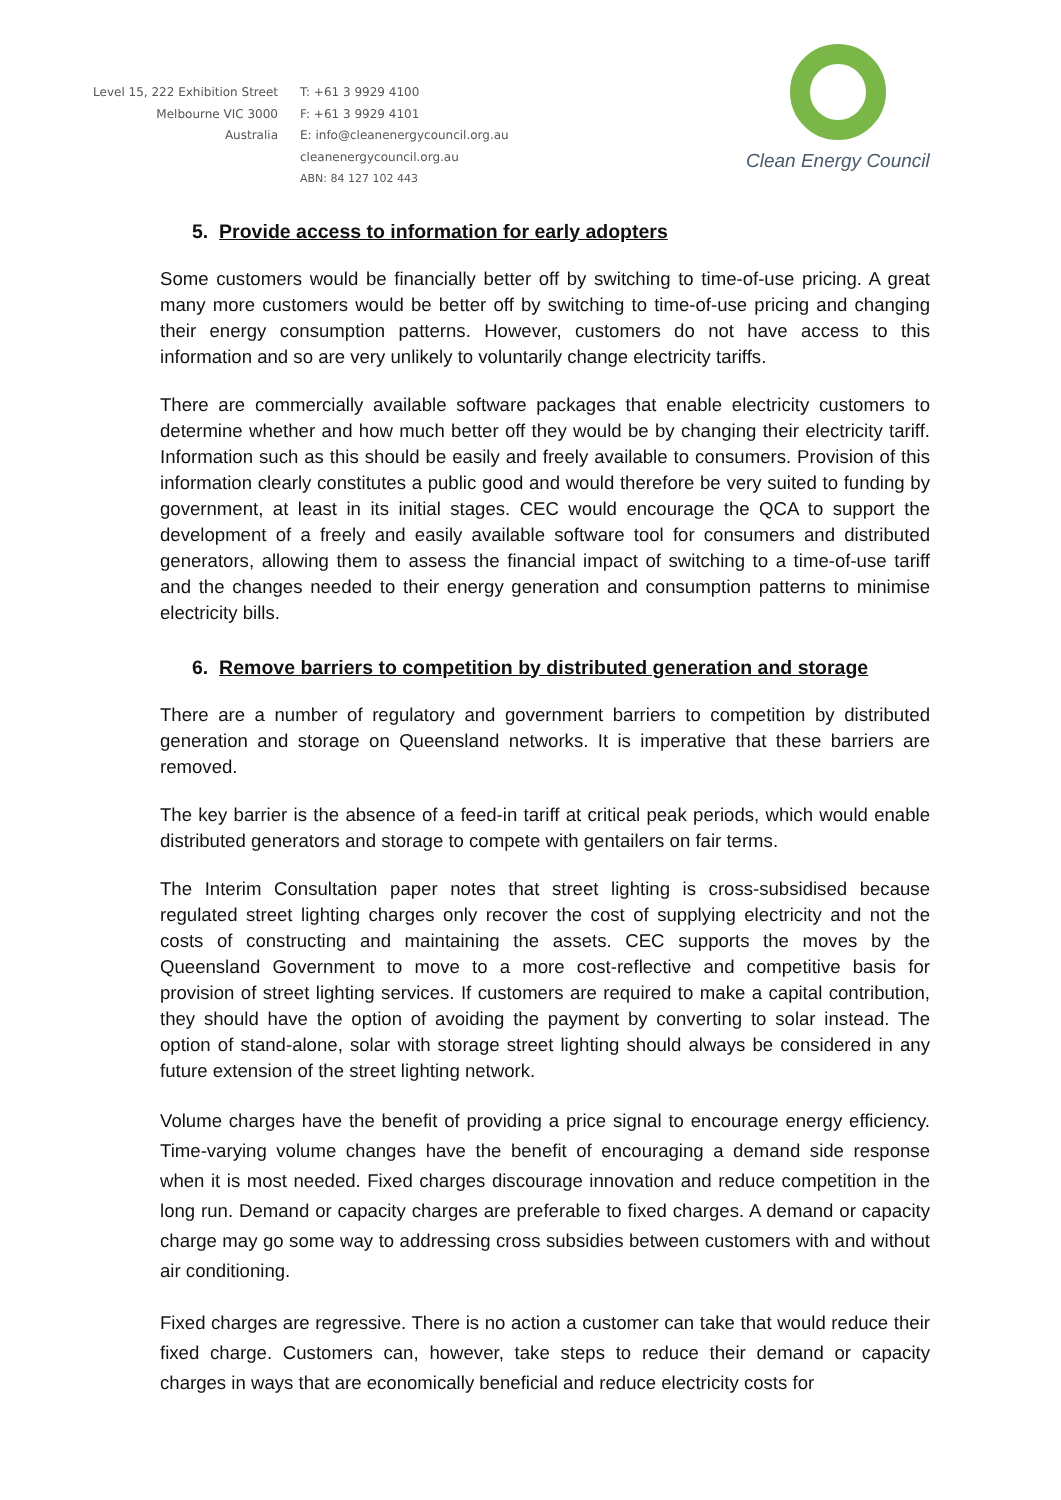Level 15, 222 Exhibition Street
Melbourne VIC 3000
Australia
T: +61 3 9929 4100
F: +61 3 9929 4101
E: info@cleanenergycouncil.org.au
cleanenergycouncil.org.au
ABN: 84 127 102 443
Clean Energy Council
5. Provide access to information for early adopters
Some customers would be financially better off by switching to time-of-use pricing. A great many more customers would be better off by switching to time-of-use pricing and changing their energy consumption patterns. However, customers do not have access to this information and so are very unlikely to voluntarily change electricity tariffs.
There are commercially available software packages that enable electricity customers to determine whether and how much better off they would be by changing their electricity tariff. Information such as this should be easily and freely available to consumers. Provision of this information clearly constitutes a public good and would therefore be very suited to funding by government, at least in its initial stages. CEC would encourage the QCA to support the development of a freely and easily available software tool for consumers and distributed generators, allowing them to assess the financial impact of switching to a time-of-use tariff and the changes needed to their energy generation and consumption patterns to minimise electricity bills.
6. Remove barriers to competition by distributed generation and storage
There are a number of regulatory and government barriers to competition by distributed generation and storage on Queensland networks. It is imperative that these barriers are removed.
The key barrier is the absence of a feed-in tariff at critical peak periods, which would enable distributed generators and storage to compete with gentailers on fair terms.
The Interim Consultation paper notes that street lighting is cross-subsidised because regulated street lighting charges only recover the cost of supplying electricity and not the costs of constructing and maintaining the assets. CEC supports the moves by the Queensland Government to move to a more cost-reflective and competitive basis for provision of street lighting services. If customers are required to make a capital contribution, they should have the option of avoiding the payment by converting to solar instead. The option of stand-alone, solar with storage street lighting should always be considered in any future extension of the street lighting network.
Volume charges have the benefit of providing a price signal to encourage energy efficiency. Time-varying volume changes have the benefit of encouraging a demand side response when it is most needed. Fixed charges discourage innovation and reduce competition in the long run. Demand or capacity charges are preferable to fixed charges. A demand or capacity charge may go some way to addressing cross subsidies between customers with and without air conditioning.
Fixed charges are regressive. There is no action a customer can take that would reduce their fixed charge. Customers can, however, take steps to reduce their demand or capacity charges in ways that are economically beneficial and reduce electricity costs for